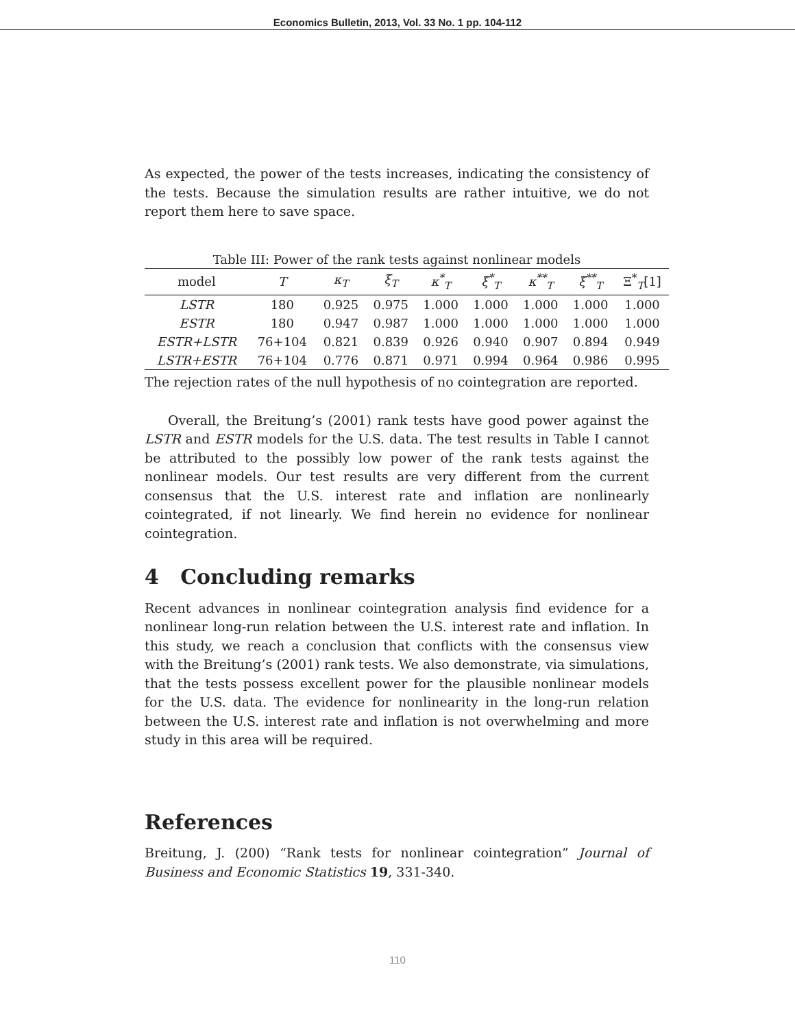Economics Bulletin, 2013, Vol. 33 No. 1 pp. 104-112
As expected, the power of the tests increases, indicating the consistency of the tests. Because the simulation results are rather intuitive, we do not report them here to save space.
Table III: Power of the rank tests against nonlinear models
| model | T | κ<sub>T</sub> | ξ<sub>T</sub> | κ<sup>*</sup><sub>T</sub> | ξ<sup>*</sup><sub>T</sub> | κ<sup>**</sup><sub>T</sub> | ξ<sup>**</sup><sub>T</sub> | Ξ<sup>*</sup><sub>T</sub>[1] |
| --- | --- | --- | --- | --- | --- | --- | --- | --- |
| LSTR | 180 | 0.925 | 0.975 | 1.000 | 1.000 | 1.000 | 1.000 | 1.000 |
| ESTR | 180 | 0.947 | 0.987 | 1.000 | 1.000 | 1.000 | 1.000 | 1.000 |
| ESTR+LSTR | 76+104 | 0.821 | 0.839 | 0.926 | 0.940 | 0.907 | 0.894 | 0.949 |
| LSTR+ESTR | 76+104 | 0.776 | 0.871 | 0.971 | 0.994 | 0.964 | 0.986 | 0.995 |
The rejection rates of the null hypothesis of no cointegration are reported.
Overall, the Breitung’s (2001) rank tests have good power against the LSTR and ESTR models for the U.S. data. The test results in Table I cannot be attributed to the possibly low power of the rank tests against the nonlinear models. Our test results are very different from the current consensus that the U.S. interest rate and inflation are nonlinearly cointegrated, if not linearly. We find herein no evidence for nonlinear cointegration.
4 Concluding remarks
Recent advances in nonlinear cointegration analysis find evidence for a nonlinear long-run relation between the U.S. interest rate and inflation. In this study, we reach a conclusion that conflicts with the consensus view with the Breitung’s (2001) rank tests. We also demonstrate, via simulations, that the tests possess excellent power for the plausible nonlinear models for the U.S. data. The evidence for nonlinearity in the long-run relation between the U.S. interest rate and inflation is not overwhelming and more study in this area will be required.
References
Breitung, J. (200) “Rank tests for nonlinear cointegration” Journal of Business and Economic Statistics 19, 331-340.
110